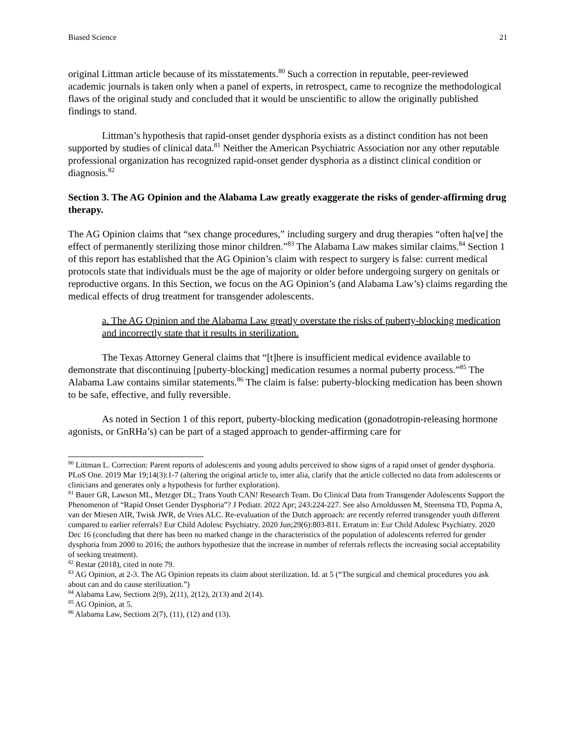Biased Science 21
original Littman article because of its misstatements.<sup>80</sup> Such a correction in reputable, peer-reviewed academic journals is taken only when a panel of experts, in retrospect, came to recognize the methodological flaws of the original study and concluded that it would be unscientific to allow the originally published findings to stand.
Littman’s hypothesis that rapid-onset gender dysphoria exists as a distinct condition has not been supported by studies of clinical data.<sup>81</sup> Neither the American Psychiatric Association nor any other reputable professional organization has recognized rapid-onset gender dysphoria as a distinct clinical condition or diagnosis.<sup>82</sup>
Section 3. The AG Opinion and the Alabama Law greatly exaggerate the risks of gender-affirming drug therapy.
The AG Opinion claims that “sex change procedures,” including surgery and drug therapies “often ha[ve] the effect of permanently sterilizing those minor children.”<sup>83</sup> The Alabama Law makes similar claims.<sup>84</sup> Section 1 of this report has established that the AG Opinion’s claim with respect to surgery is false: current medical protocols state that individuals must be the age of majority or older before undergoing surgery on genitals or reproductive organs. In this Section, we focus on the AG Opinion’s (and Alabama Law’s) claims regarding the medical effects of drug treatment for transgender adolescents.
a. The AG Opinion and the Alabama Law greatly overstate the risks of puberty-blocking medication and incorrectly state that it results in sterilization.
The Texas Attorney General claims that “[t]here is insufficient medical evidence available to demonstrate that discontinuing [puberty-blocking] medication resumes a normal puberty process.”<sup>85</sup> The Alabama Law contains similar statements.<sup>86</sup> The claim is false: puberty-blocking medication has been shown to be safe, effective, and fully reversible.
As noted in Section 1 of this report, puberty-blocking medication (gonadotropin-releasing hormone agonists, or GnRHa’s) can be part of a staged approach to gender-affirming care for
<sup>80</sup> Littman L. Correction: Parent reports of adolescents and young adults perceived to show signs of a rapid onset of gender dysphoria. PLoS One. 2019 Mar 19;14(3):1-7 (altering the original article to, inter alia, clarify that the article collected no data from adolescents or clinicians and generates only a hypothesis for further exploration).
<sup>81</sup> Bauer GR, Lawson ML, Metzger DL; Trans Youth CAN! Research Team. Do Clinical Data from Transgender Adolescents Support the Phenomenon of “Rapid Onset Gender Dysphoria”? J Pediatr. 2022 Apr; 243:224-227. See also Arnoldussen M, Steensma TD, Popma A, van der Miesen AIR, Twisk JWR, de Vries ALC. Re-evaluation of the Dutch approach: are recently referred transgender youth different compared to earlier referrals? Eur Child Adolesc Psychiatry. 2020 Jun;29(6):803-811. Erratum in: Eur Child Adolesc Psychiatry. 2020 Dec 16 (concluding that there has been no marked change in the characteristics of the population of adolescents referred for gender dysphoria from 2000 to 2016; the authors hypothesize that the increase in number of referrals reflects the increasing social acceptability of seeking treatment).
<sup>82</sup> Restar (2018), cited in note 79.
<sup>83</sup> AG Opinion, at 2-3. The AG Opinion repeats its claim about sterilization. Id. at 5 (“The surgical and chemical procedures you ask about can and do cause sterilization.”)
<sup>84</sup> Alabama Law, Sections 2(9), 2(11), 2(12), 2(13) and 2(14).
<sup>85</sup> AG Opinion, at 5.
<sup>86</sup> Alabama Law, Sections 2(7), (11), (12) and (13).